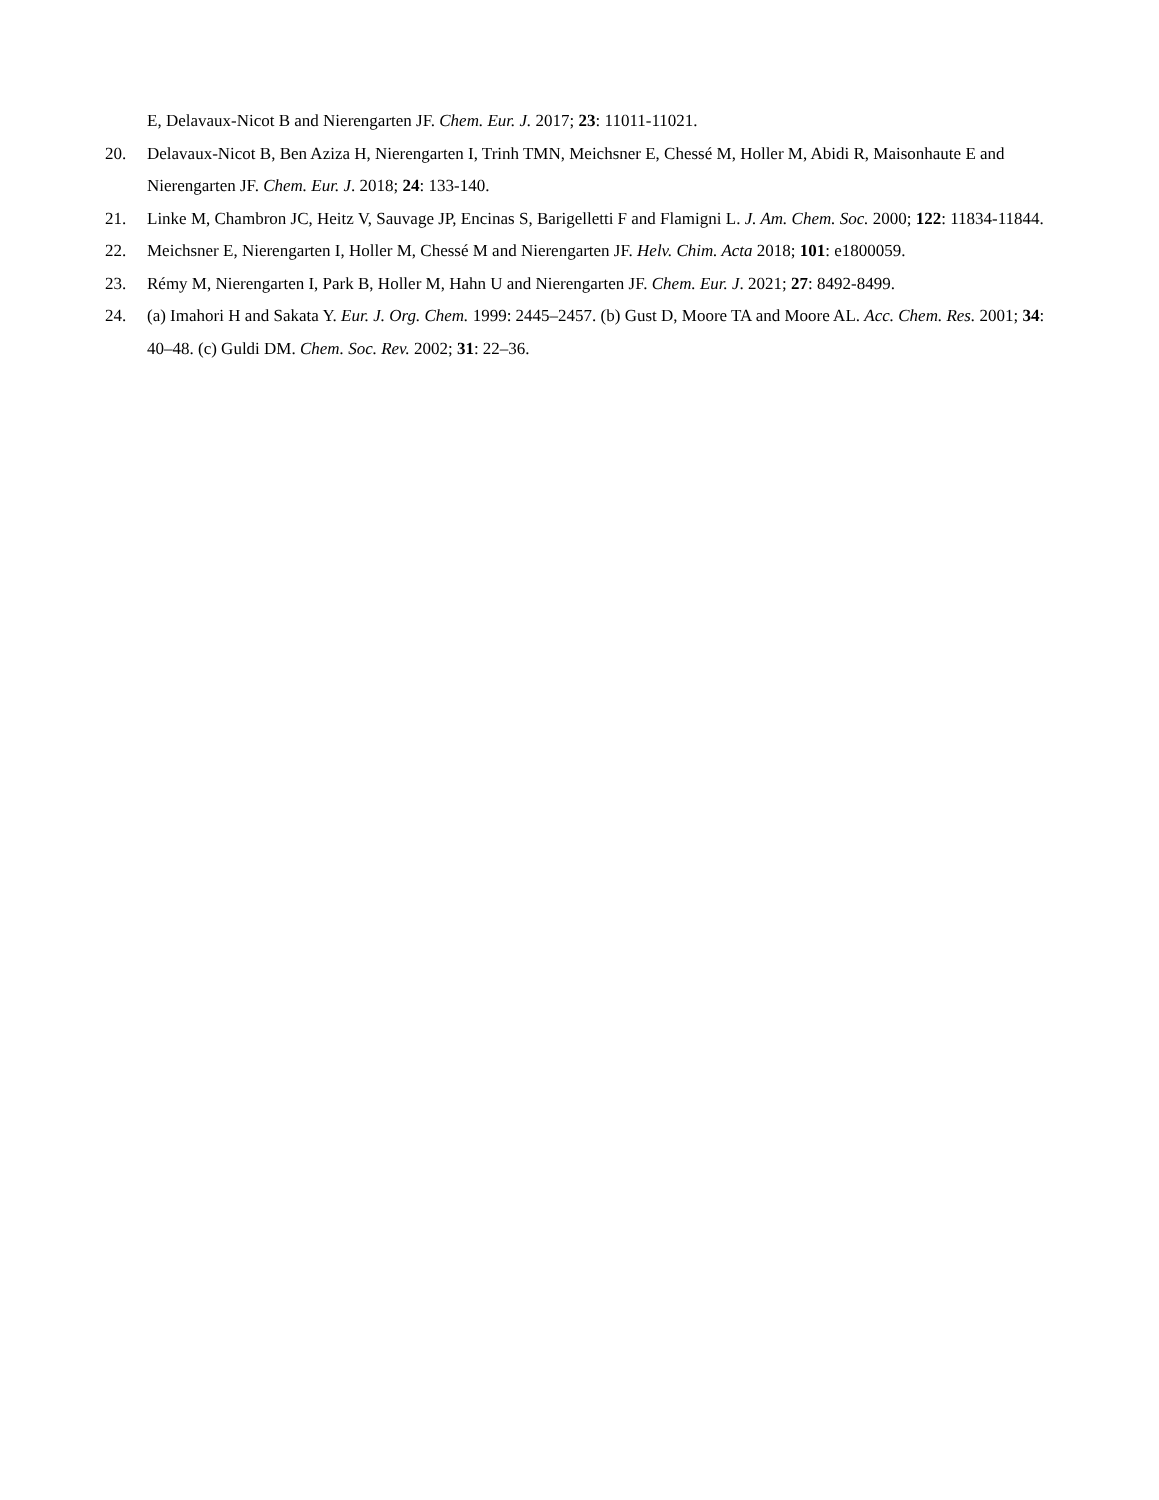E, Delavaux-Nicot B and Nierengarten JF. Chem. Eur. J. 2017; 23: 11011-11021.
20. Delavaux-Nicot B, Ben Aziza H, Nierengarten I, Trinh TMN, Meichsner E, Chessé M, Holler M, Abidi R, Maisonhaute E and Nierengarten JF. Chem. Eur. J. 2018; 24: 133-140.
21. Linke M, Chambron JC, Heitz V, Sauvage JP, Encinas S, Barigelletti F and Flamigni L. J. Am. Chem. Soc. 2000; 122: 11834-11844.
22. Meichsner E, Nierengarten I, Holler M, Chessé M and Nierengarten JF. Helv. Chim. Acta 2018; 101: e1800059.
23. Rémy M, Nierengarten I, Park B, Holler M, Hahn U and Nierengarten JF. Chem. Eur. J. 2021; 27: 8492-8499.
24. (a) Imahori H and Sakata Y. Eur. J. Org. Chem. 1999: 2445–2457. (b) Gust D, Moore TA and Moore AL. Acc. Chem. Res. 2001; 34: 40–48. (c) Guldi DM. Chem. Soc. Rev. 2002; 31: 22–36.